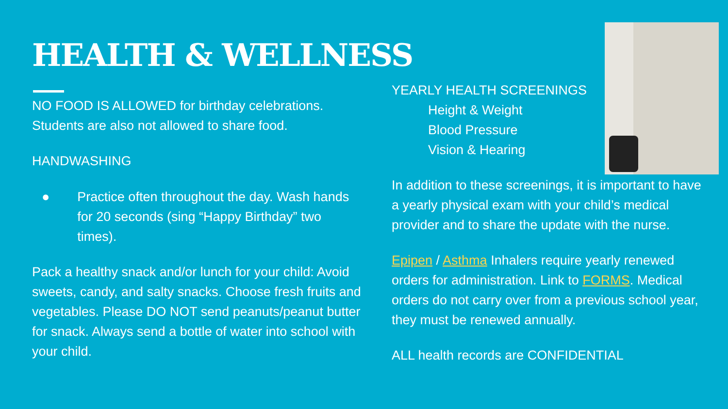HEALTH & WELLNESS
NO FOOD IS ALLOWED for birthday celebrations. Students are also not allowed to share food.
HANDWASHING
● Practice often throughout the day. Wash hands for 20 seconds (sing “Happy Birthday” two times).
Pack a healthy snack and/or lunch for your child: Avoid sweets, candy, and salty snacks. Choose fresh fruits and vegetables. Please DO NOT send peanuts/peanut butter for snack. Always send a bottle of water into school with your child.
YEARLY HEALTH SCREENINGS
Height & Weight
Blood Pressure
Vision & Hearing
In addition to these screenings, it is important to have a yearly physical exam with your child’s medical provider and to share the update with the nurse.
Epipen / Asthma Inhalers require yearly renewed orders for administration. Link to FORMS. Medical orders do not carry over from a previous school year, they must be renewed annually.
ALL health records are CONFIDENTIAL